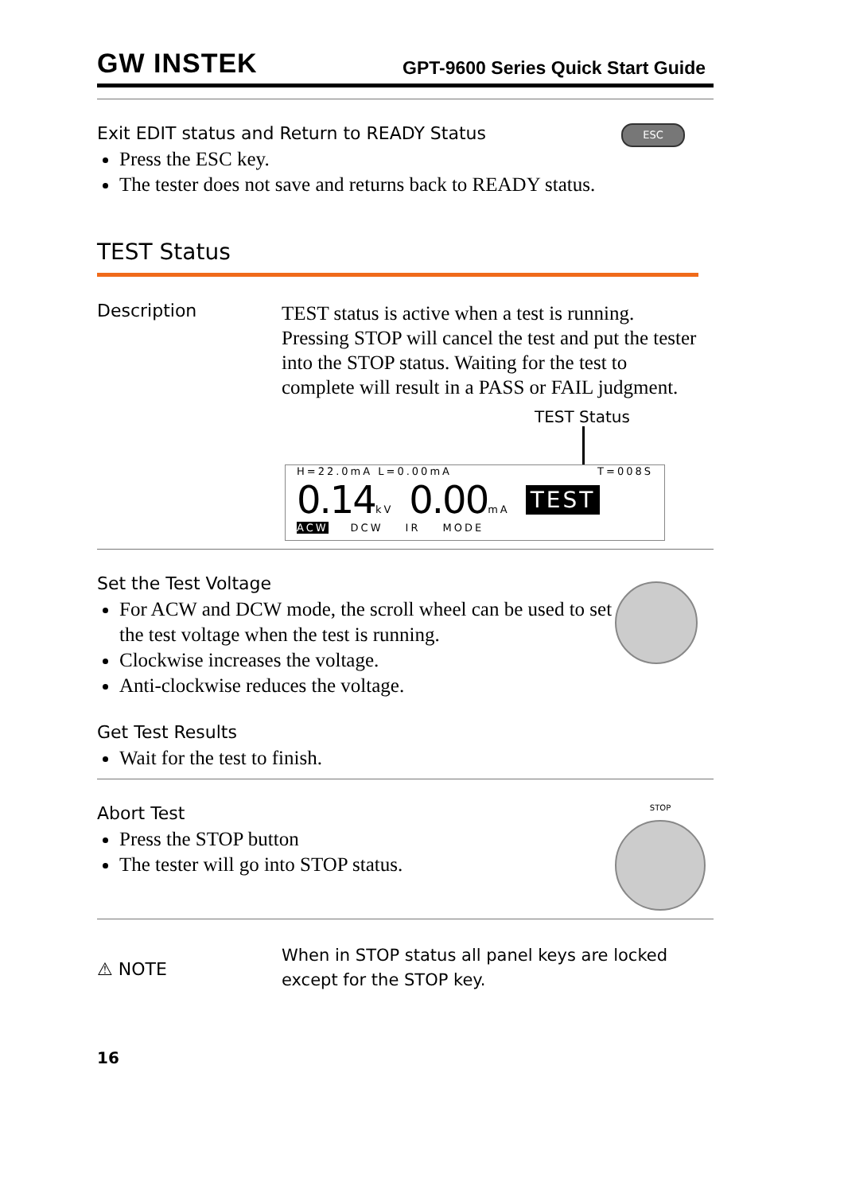GW INSTEK GPT-9600 Series Quick Start Guide
Exit EDIT status and Return to READY Status
Press the ESC key.
The tester does not save and returns back to READY status.
ESC
TEST Status
Description
TEST status is active when a test is running. Pressing STOP will cancel the test and put the tester into the STOP status. Waiting for the test to complete will result in a PASS or FAIL judgment.
TEST Status
H=22.0mA L=0.00mA T=008S
0.14kV 0.00mA TEST
ACW DCW IR MODE
Set the Test Voltage
For ACW and DCW mode, the scroll wheel can be used to set the test voltage when the test is running.
Clockwise increases the voltage.
Anti-clockwise reduces the voltage.
Get Test Results
Wait for the test to finish.
Abort Test
Press the STOP button
The tester will go into STOP status.
STOP
⚠ NOTE
When in STOP status all panel keys are locked except for the STOP key.
16